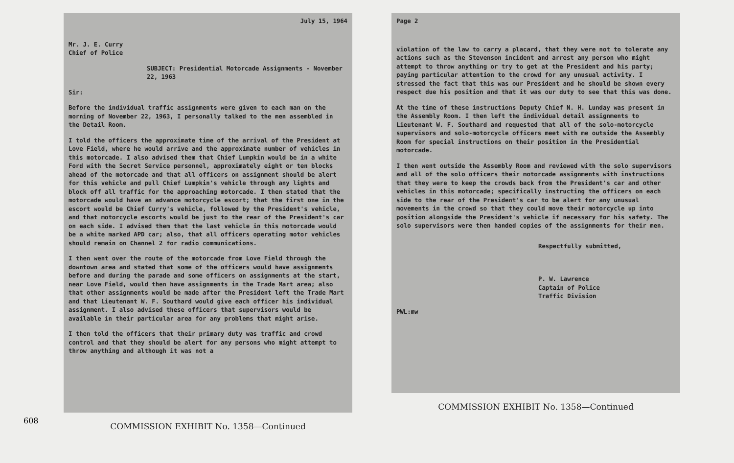July 15, 1964
Mr. J. E. Curry
Chief of Police
SUBJECT: Presidential Motorcade Assignments - November 22, 1963
Sir:
Before the individual traffic assignments were given to each man on the morning of November 22, 1963, I personally talked to the men assembled in the Detail Room.
I told the officers the approximate time of the arrival of the President at Love Field, where he would arrive and the approximate number of vehicles in this motorcade. I also advised them that Chief Lumpkin would be in a white Ford with the Secret Service personnel, approximately eight or ten blocks ahead of the motorcade and that all officers on assignment should be alert for this vehicle and pull Chief Lumpkin's vehicle through any lights and block off all traffic for the approaching motorcade. I then stated that the motorcade would have an advance motorcycle escort; that the first one in the escort would be Chief Curry's vehicle, followed by the President's vehicle, and that motorcycle escorts would be just to the rear of the President's car on each side. I advised them that the last vehicle in this motorcade would be a white marked APD car; also, that all officers operating motor vehicles should remain on Channel 2 for radio communications.
I then went over the route of the motorcade from Love Field through the downtown area and stated that some of the officers would have assignments before and during the parade and some officers on assignments at the start, near Love Field, would then have assignments in the Trade Mart area; also that other assignments would be made after the President left the Trade Mart and that Lieutenant W. F. Southard would give each officer his individual assignment. I also advised these officers that supervisors would be available in their particular area for any problems that might arise.
I then told the officers that their primary duty was traffic and crowd control and that they should be alert for any persons who might attempt to throw anything and although it was not a
COMMISSION EXHIBIT No. 1358—Continued
Page 2
violation of the law to carry a placard, that they were not to tolerate any actions such as the Stevenson incident and arrest any person who might attempt to throw anything or try to get at the President and his party; paying particular attention to the crowd for any unusual activity. I stressed the fact that this was our President and he should be shown every respect due his position and that it was our duty to see that this was done.
At the time of these instructions Deputy Chief N. H. Lunday was present in the Assembly Room. I then left the individual detail assignments to Lieutenant W. F. Southard and requested that all of the solo-motorcycle supervisors and solo-motorcycle officers meet with me outside the Assembly Room for special instructions on their position in the Presidential motorcade.
I then went outside the Assembly Room and reviewed with the solo supervisors and all of the solo officers their motorcade assignments with instructions that they were to keep the crowds back from the President's car and other vehicles in this motorcade; specifically instructing the officers on each side to the rear of the President's car to be alert for any unusual movements in the crowd so that they could move their motorcycle up into position alongside the President's vehicle if necessary for his safety. The solo supervisors were then handed copies of the assignments for their men.
Respectfully submitted,
P. W. Lawrence
Captain of Police
Traffic Division
PWL:mw
COMMISSION EXHIBIT No. 1358—Continued
608